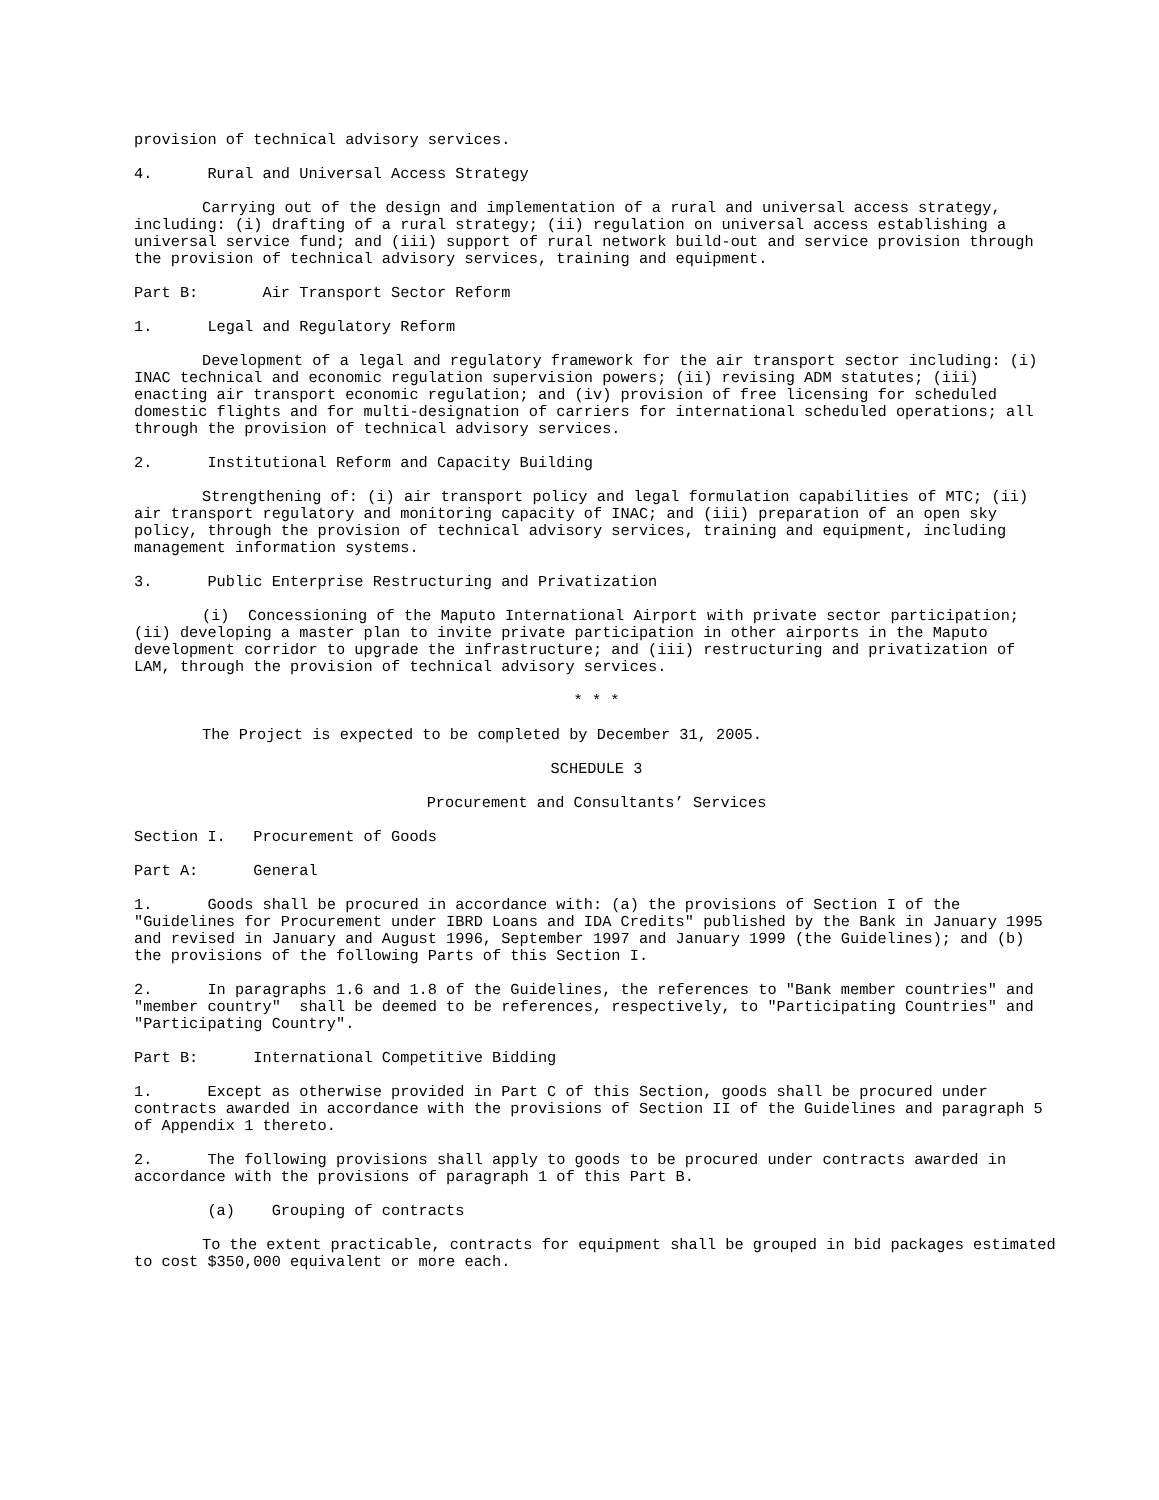provision of technical advisory services.
4. Rural and Universal Access Strategy
Carrying out of the design and implementation of a rural and universal access strategy, including: (i) drafting of a rural strategy; (ii) regulation on universal access establishing a universal service fund; and (iii) support of rural network build-out and service provision through the provision of technical advisory services, training and equipment.
Part B: Air Transport Sector Reform
1. Legal and Regulatory Reform
Development of a legal and regulatory framework for the air transport sector including: (i) INAC technical and economic regulation supervision powers; (ii) revising ADM statutes; (iii) enacting air transport economic regulation; and (iv) provision of free licensing for scheduled domestic flights and for multi-designation of carriers for international scheduled operations; all through the provision of technical advisory services.
2. Institutional Reform and Capacity Building
Strengthening of: (i) air transport policy and legal formulation capabilities of MTC; (ii) air transport regulatory and monitoring capacity of INAC; and (iii) preparation of an open sky policy, through the provision of technical advisory services, training and equipment, including management information systems.
3. Public Enterprise Restructuring and Privatization
(i) Concessioning of the Maputo International Airport with private sector participation; (ii) developing a master plan to invite private participation in other airports in the Maputo development corridor to upgrade the infrastructure; and (iii) restructuring and privatization of LAM, through the provision of technical advisory services.
* * *
The Project is expected to be completed by December 31, 2005.
SCHEDULE 3
Procurement and Consultants’ Services
Section I. Procurement of Goods
Part A: General
1. Goods shall be procured in accordance with: (a) the provisions of Section I of the "Guidelines for Procurement under IBRD Loans and IDA Credits" published by the Bank in January 1995 and revised in January and August 1996, September 1997 and January 1999 (the Guidelines); and (b) the provisions of the following Parts of this Section I.
2. In paragraphs 1.6 and 1.8 of the Guidelines, the references to "Bank member countries" and "member country" shall be deemed to be references, respectively, to "Participating Countries" and "Participating Country".
Part B: International Competitive Bidding
1. Except as otherwise provided in Part C of this Section, goods shall be procured under contracts awarded in accordance with the provisions of Section II of the Guidelines and paragraph 5 of Appendix 1 thereto.
2. The following provisions shall apply to goods to be procured under contracts awarded in accordance with the provisions of paragraph 1 of this Part B.
(a) Grouping of contracts
To the extent practicable, contracts for equipment shall be grouped in bid packages estimated to cost $350,000 equivalent or more each.